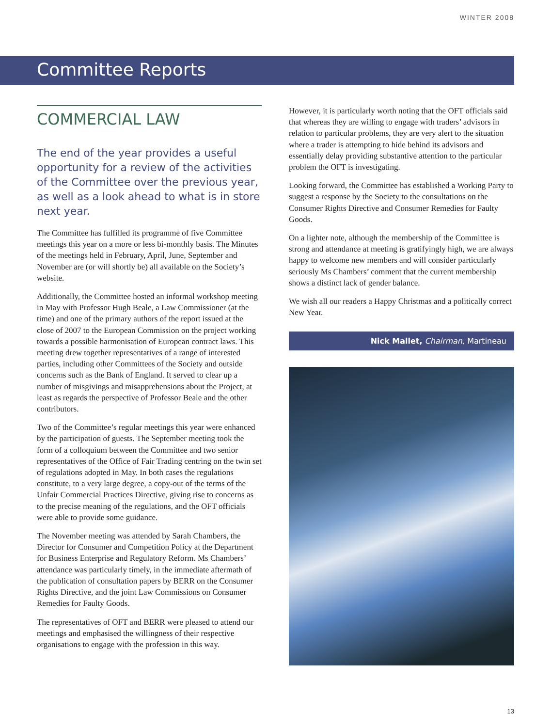WINTER 2008
Committee Reports
COMMERCIAL LAW
The end of the year provides a useful opportunity for a review of the activities of the Committee over the previous year, as well as a look ahead to what is in store next year.
The Committee has fulfilled its programme of five Committee meetings this year on a more or less bi-monthly basis. The Minutes of the meetings held in February, April, June, September and November are (or will shortly be) all available on the Society’s website.
Additionally, the Committee hosted an informal workshop meeting in May with Professor Hugh Beale, a Law Commissioner (at the time) and one of the primary authors of the report issued at the close of 2007 to the European Commission on the project working towards a possible harmonisation of European contract laws. This meeting drew together representatives of a range of interested parties, including other Committees of the Society and outside concerns such as the Bank of England. It served to clear up a number of misgivings and misapprehensions about the Project, at least as regards the perspective of Professor Beale and the other contributors.
Two of the Committee’s regular meetings this year were enhanced by the participation of guests. The September meeting took the form of a colloquium between the Committee and two senior representatives of the Office of Fair Trading centring on the twin set of regulations adopted in May. In both cases the regulations constitute, to a very large degree, a copy-out of the terms of the Unfair Commercial Practices Directive, giving rise to concerns as to the precise meaning of the regulations, and the OFT officials were able to provide some guidance.
The November meeting was attended by Sarah Chambers, the Director for Consumer and Competition Policy at the Department for Business Enterprise and Regulatory Reform. Ms Chambers’ attendance was particularly timely, in the immediate aftermath of the publication of consultation papers by BERR on the Consumer Rights Directive, and the joint Law Commissions on Consumer Remedies for Faulty Goods.
The representatives of OFT and BERR were pleased to attend our meetings and emphasised the willingness of their respective organisations to engage with the profession in this way.
However, it is particularly worth noting that the OFT officials said that whereas they are willing to engage with traders’ advisors in relation to particular problems, they are very alert to the situation where a trader is attempting to hide behind its advisors and essentially delay providing substantive attention to the particular problem the OFT is investigating.
Looking forward, the Committee has established a Working Party to suggest a response by the Society to the consultations on the Consumer Rights Directive and Consumer Remedies for Faulty Goods.
On a lighter note, although the membership of the Committee is strong and attendance at meeting is gratifyingly high, we are always happy to welcome new members and will consider particularly seriously Ms Chambers’ comment that the current membership shows a distinct lack of gender balance.
We wish all our readers a Happy Christmas and a politically correct New Year.
Nick Mallet, Chairman, Martineau
13